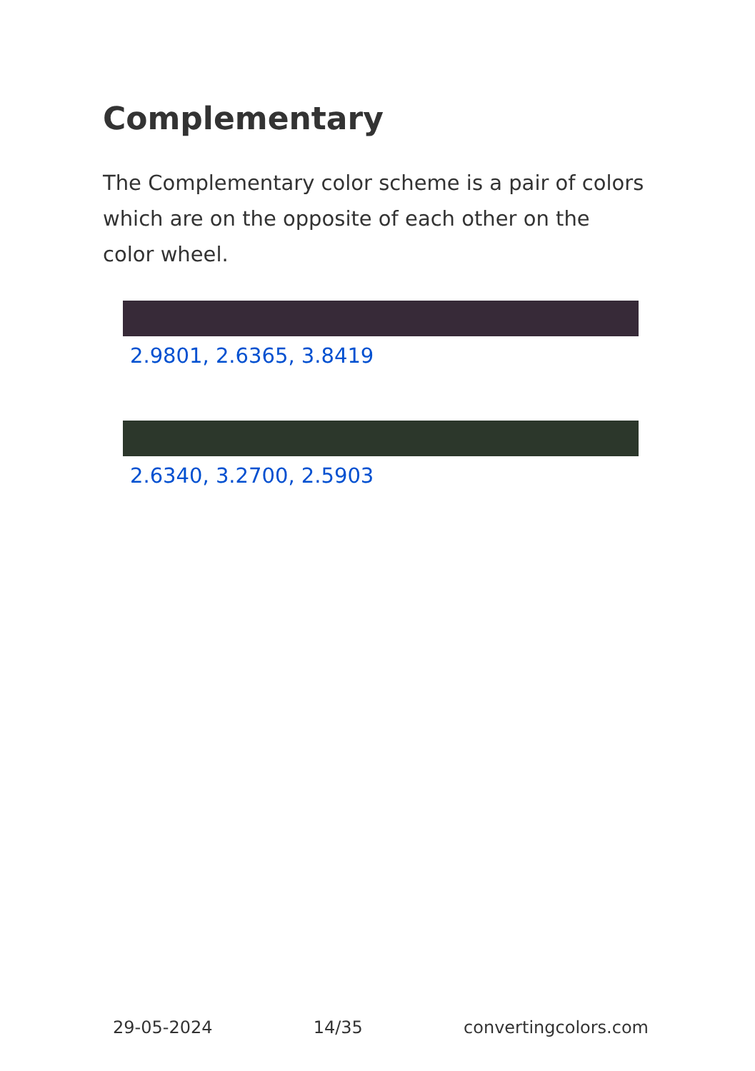Complementary
The Complementary color scheme is a pair of colors which are on the opposite of each other on the color wheel.
2.9801, 2.6365, 3.8419
2.6340, 3.2700, 2.5903
29-05-2024 14/35 convertingcolors.com